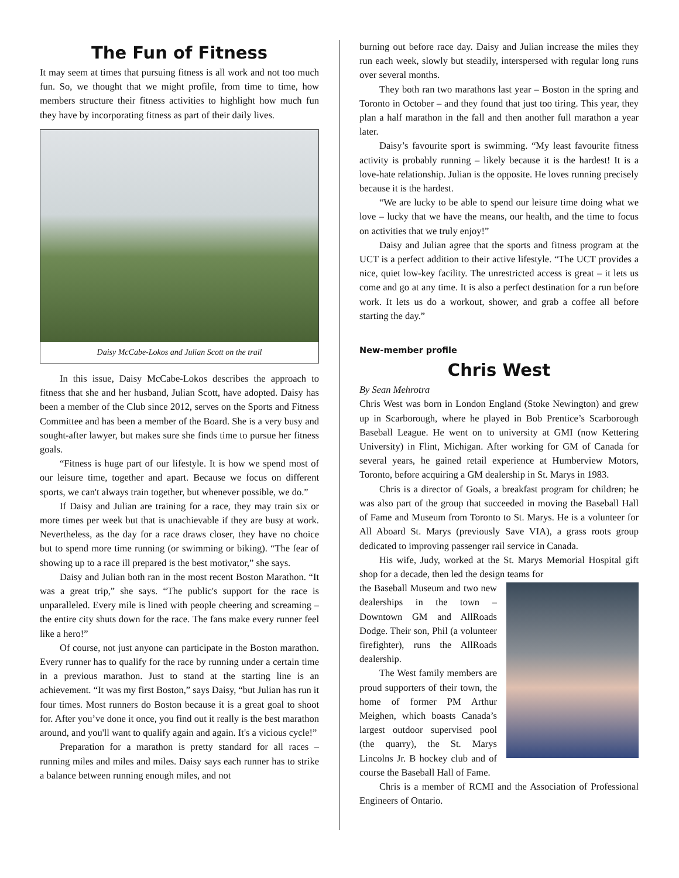The Fun of Fitness
It may seem at times that pursuing fitness is all work and not too much fun. So, we thought that we might profile, from time to time, how members structure their fitness activities to highlight how much fun they have by incorporating fitness as part of their daily lives.
Daisy McCabe-Lokos and Julian Scott on the trail
In this issue, Daisy McCabe-Lokos describes the approach to fitness that she and her husband, Julian Scott, have adopted. Daisy has been a member of the Club since 2012, serves on the Sports and Fitness Committee and has been a member of the Board. She is a very busy and sought-after lawyer, but makes sure she finds time to pursue her fitness goals.
“Fitness is huge part of our lifestyle. It is how we spend most of our leisure time, together and apart. Because we focus on different sports, we can't always train together, but whenever possible, we do.”
If Daisy and Julian are training for a race, they may train six or more times per week but that is unachievable if they are busy at work. Nevertheless, as the day for a race draws closer, they have no choice but to spend more time running (or swimming or biking). “The fear of showing up to a race ill prepared is the best motivator,” she says.
Daisy and Julian both ran in the most recent Boston Marathon. “It was a great trip,” she says. “The public's support for the race is unparalleled. Every mile is lined with people cheering and screaming – the entire city shuts down for the race. The fans make every runner feel like a hero!”
Of course, not just anyone can participate in the Boston marathon. Every runner has to qualify for the race by running under a certain time in a previous marathon. Just to stand at the starting line is an achievement. “It was my first Boston,” says Daisy, “but Julian has run it four times. Most runners do Boston because it is a great goal to shoot for. After you’ve done it once, you find out it really is the best marathon around, and you'll want to qualify again and again. It's a vicious cycle!”
Preparation for a marathon is pretty standard for all races – running miles and miles and miles. Daisy says each runner has to strike a balance between running enough miles, and not
burning out before race day. Daisy and Julian increase the miles they run each week, slowly but steadily, interspersed with regular long runs over several months.
They both ran two marathons last year – Boston in the spring and Toronto in October – and they found that just too tiring. This year, they plan a half marathon in the fall and then another full marathon a year later.
Daisy’s favourite sport is swimming. “My least favourite fitness activity is probably running – likely because it is the hardest! It is a love-hate relationship. Julian is the opposite. He loves running precisely because it is the hardest.
“We are lucky to be able to spend our leisure time doing what we love – lucky that we have the means, our health, and the time to focus on activities that we truly enjoy!”
Daisy and Julian agree that the sports and fitness program at the UCT is a perfect addition to their active lifestyle. “The UCT provides a nice, quiet low-key facility. The unrestricted access is great – it lets us come and go at any time. It is also a perfect destination for a run before work. It lets us do a workout, shower, and grab a coffee all before starting the day.”
New-member profile
Chris West
By Sean Mehrotra
Chris West was born in London England (Stoke Newington) and grew up in Scarborough, where he played in Bob Prentice’s Scarborough Baseball League. He went on to university at GMI (now Kettering University) in Flint, Michigan. After working for GM of Canada for several years, he gained retail experience at Humberview Motors, Toronto, before acquiring a GM dealership in St. Marys in 1983.
Chris is a director of Goals, a breakfast program for children; he was also part of the group that succeeded in moving the Baseball Hall of Fame and Museum from Toronto to St. Marys. He is a volunteer for All Aboard St. Marys (previously Save VIA), a grass roots group dedicated to improving passenger rail service in Canada.
His wife, Judy, worked at the St. Marys Memorial Hospital gift shop for a decade, then led the design teams for
the Baseball Museum and two new dealerships in the town – Downtown GM and AllRoads Dodge. Their son, Phil (a volunteer firefighter), runs the AllRoads dealership.
The West family members are proud supporters of their town, the home of former PM Arthur Meighen, which boasts Canada’s largest outdoor supervised pool (the quarry), the St. Marys Lincolns Jr. B hockey club and of course the Baseball Hall of Fame.
Chris is a member of RCMI and the Association of Professional Engineers of Ontario.